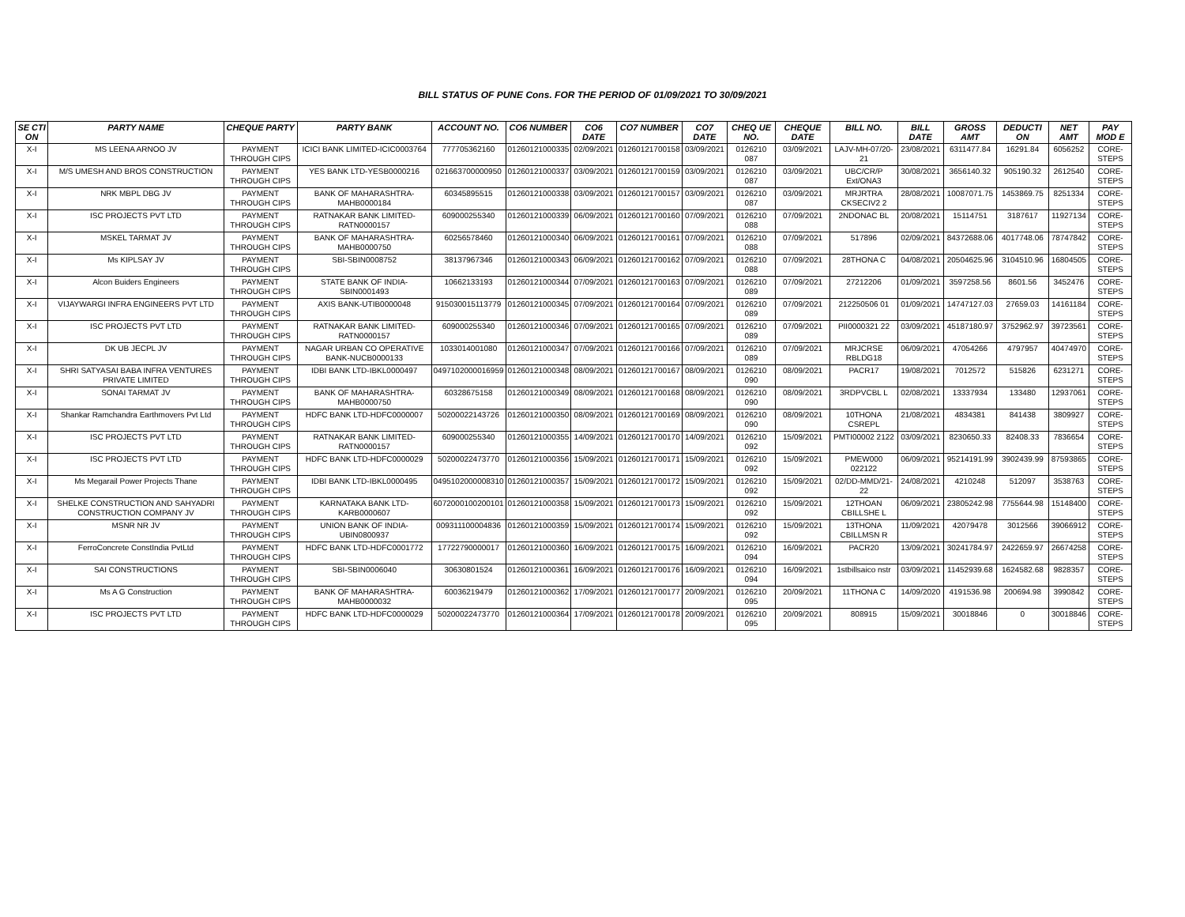BILL STATUS OF PUNE Cons. FOR THE PERIOD OF 01/09/2021 TO 30/09/2021
| SE CTI ON | PARTY NAME | CHEQUE PARTY | PARTY BANK | ACCOUNT NO. | CO6 NUMBER | CO6 DATE | CO7 NUMBER | CO7 DATE | CHEQ UE NO. | CHEQUE DATE | BILL NO. | BILL DATE | GROSS AMT | DEDUCTI ON | NET AMT | PAY MOD E |
| --- | --- | --- | --- | --- | --- | --- | --- | --- | --- | --- | --- | --- | --- | --- | --- | --- |
| X-I | MS LEENA ARNOO JV | PAYMENT THROUGH CIPS | ICICI BANK LIMITED-ICIC0003764 | 777705362160 | 01260121000335 | 02/09/2021 | 01260121700158 | 03/09/2021 | 0126210 087 | 03/09/2021 | LAJV-MH-07/20-21 | 23/08/2021 | 6311477.84 | 16291.84 | 6056252 | CORE-STEPS |
| X-I | M/S UMESH AND BROS CONSTRUCTION | PAYMENT THROUGH CIPS | YES BANK LTD-YESB0000216 | 021663700000950 | 01260121000337 | 03/09/2021 | 01260121700159 | 03/09/2021 | 0126210 087 | 03/09/2021 | UBC/CR/P Ext/ONA3 | 30/08/2021 | 3656140.32 | 905190.32 | 2612540 | CORE-STEPS |
| X-I | NRK MBPL DBG JV | PAYMENT THROUGH CIPS | BANK OF MAHARASHTRA-MAHB0000184 | 60345895515 | 01260121000338 | 03/09/2021 | 01260121700157 | 03/09/2021 | 0126210 087 | 03/09/2021 | MRJRTRA CKSECIV2 2 | 28/08/2021 | 10087071.75 | 1453869.75 | 8251334 | CORE-STEPS |
| X-I | ISC PROJECTS PVT LTD | PAYMENT THROUGH CIPS | RATNAKAR BANK LIMITED-RATN0000157 | 609000255340 | 01260121000339 | 06/09/2021 | 01260121700160 | 07/09/2021 | 0126210 088 | 07/09/2021 | 2NDONAC BL | 20/08/2021 | 15114751 | 3187617 | 11927134 | CORE-STEPS |
| X-I | MSKEL TARMAT JV | PAYMENT THROUGH CIPS | BANK OF MAHARASHTRA-MAHB0000750 | 60256578460 | 01260121000340 | 06/09/2021 | 01260121700161 | 07/09/2021 | 0126210 088 | 07/09/2021 | 517896 | 02/09/2021 | 84372688.06 | 4017748.06 | 78747842 | CORE-STEPS |
| X-I | Ms KIPLSAY JV | PAYMENT THROUGH CIPS | SBI-SBIN0008752 | 38137967346 | 01260121000343 | 06/09/2021 | 01260121700162 | 07/09/2021 | 0126210 088 | 07/09/2021 | 28THONA C | 04/08/2021 | 20504625.96 | 3104510.96 | 16804505 | CORE-STEPS |
| X-I | Alcon Buiders Engineers | PAYMENT THROUGH CIPS | STATE BANK OF INDIA-SBIN0001493 | 10662133193 | 01260121000344 | 07/09/2021 | 01260121700163 | 07/09/2021 | 0126210 089 | 07/09/2021 | 27212206 | 01/09/2021 | 3597258.56 | 8601.56 | 3452476 | CORE-STEPS |
| X-I | VIJAYWARGI INFRA ENGINEERS PVT LTD | PAYMENT THROUGH CIPS | AXIS BANK-UTIB0000048 | 915030015113779 | 01260121000345 | 07/09/2021 | 01260121700164 | 07/09/2021 | 0126210 089 | 07/09/2021 | 212250506 01 | 01/09/2021 | 14747127.03 | 27659.03 | 14161184 | CORE-STEPS |
| X-I | ISC PROJECTS PVT LTD | PAYMENT THROUGH CIPS | RATNAKAR BANK LIMITED-RATN0000157 | 609000255340 | 01260121000346 | 07/09/2021 | 01260121700165 | 07/09/2021 | 0126210 089 | 07/09/2021 | PII0000321 22 | 03/09/2021 | 45187180.97 | 3752962.97 | 39723561 | CORE-STEPS |
| X-I | DK UB JECPL JV | PAYMENT THROUGH CIPS | NAGAR URBAN CO OPERATIVE BANK-NUCB0000133 | 1033014001080 | 01260121000347 | 07/09/2021 | 01260121700166 | 07/09/2021 | 0126210 089 | 07/09/2021 | MRJCRSE RBLDG18 | 06/09/2021 | 47054266 | 4797957 | 40474970 | CORE-STEPS |
| X-I | SHRI SATYASAI BABA INFRA VENTURES PRIVATE LIMITED | PAYMENT THROUGH CIPS | IDBI BANK LTD-IBKL0000497 | 0497102000016959 | 01260121000348 | 08/09/2021 | 01260121700167 | 08/09/2021 | 0126210 090 | 08/09/2021 | PACR17 | 19/08/2021 | 7012572 | 515826 | 6231271 | CORE-STEPS |
| X-I | SONAI TARMAT JV | PAYMENT THROUGH CIPS | BANK OF MAHARASHTRA-MAHB0000750 | 60328675158 | 01260121000349 | 08/09/2021 | 01260121700168 | 08/09/2021 | 0126210 090 | 08/09/2021 | 3RDPVCBL L | 02/08/2021 | 13337934 | 133480 | 12937061 | CORE-STEPS |
| X-I | Shankar Ramchandra Earthmovers Pvt Ltd | PAYMENT THROUGH CIPS | HDFC BANK LTD-HDFC0000007 | 50200022143726 | 01260121000350 | 08/09/2021 | 01260121700169 | 08/09/2021 | 0126210 090 | 08/09/2021 | 10THONA CSREPL | 21/08/2021 | 4834381 | 841438 | 3809927 | CORE-STEPS |
| X-I | ISC PROJECTS PVT LTD | PAYMENT THROUGH CIPS | RATNAKAR BANK LIMITED-RATN0000157 | 609000255340 | 01260121000355 | 14/09/2021 | 01260121700170 | 14/09/2021 | 0126210 092 | 15/09/2021 | PMTI00002 2122 | 03/09/2021 | 8230650.33 | 82408.33 | 7836654 | CORE-STEPS |
| X-I | ISC PROJECTS PVT LTD | PAYMENT THROUGH CIPS | HDFC BANK LTD-HDFC0000029 | 50200022473770 | 01260121000356 | 15/09/2021 | 01260121700171 | 15/09/2021 | 0126210 092 | 15/09/2021 | PMEW000 022122 | 06/09/2021 | 95214191.99 | 3902439.99 | 87593865 | CORE-STEPS |
| X-I | Ms Megarail Power Projects Thane | PAYMENT THROUGH CIPS | IDBI BANK LTD-IBKL0000495 | 0495102000008310 | 01260121000357 | 15/09/2021 | 01260121700172 | 15/09/2021 | 0126210 092 | 15/09/2021 | 02/DD-MMD/21-22 | 24/08/2021 | 4210248 | 512097 | 3538763 | CORE-STEPS |
| X-I | SHELKE CONSTRUCTION AND SAHYADRI CONSTRUCTION COMPANY JV | PAYMENT THROUGH CIPS | KARNATAKA BANK LTD-KARB0000607 | 6072000100200101 | 01260121000358 | 15/09/2021 | 01260121700173 | 15/09/2021 | 0126210 092 | 15/09/2021 | 12THOAN CBILLSHE L | 06/09/2021 | 23805242.98 | 7755644.98 | 15148400 | CORE-STEPS |
| X-I | MSNR NR JV | PAYMENT THROUGH CIPS | UNION BANK OF INDIA-UBIN0800937 | 009311100004836 | 01260121000359 | 15/09/2021 | 01260121700174 | 15/09/2021 | 0126210 092 | 15/09/2021 | 13THONA CBILLMSN R | 11/09/2021 | 42079478 | 3012566 | 39066912 | CORE-STEPS |
| X-I | FerroConcrete ConstIndia PvtLtd | PAYMENT THROUGH CIPS | HDFC BANK LTD-HDFC0001772 | 17722790000017 | 01260121000360 | 16/09/2021 | 01260121700175 | 16/09/2021 | 0126210 094 | 16/09/2021 | PACR20 | 13/09/2021 | 30241784.97 | 2422659.97 | 26674258 | CORE-STEPS |
| X-I | SAI CONSTRUCTIONS | PAYMENT THROUGH CIPS | SBI-SBIN0006040 | 30630801524 | 01260121000361 | 16/09/2021 | 01260121700176 | 16/09/2021 | 0126210 094 | 16/09/2021 | 1stbillsaico nstr | 03/09/2021 | 11452939.68 | 1624582.68 | 9828357 | CORE-STEPS |
| X-I | Ms A G Construction | PAYMENT THROUGH CIPS | BANK OF MAHARASHTRA-MAHB0000032 | 60036219479 | 01260121000362 | 17/09/2021 | 01260121700177 | 20/09/2021 | 0126210 095 | 20/09/2021 | 11THONA C | 14/09/2020 | 4191536.98 | 200694.98 | 3990842 | CORE-STEPS |
| X-I | ISC PROJECTS PVT LTD | PAYMENT THROUGH CIPS | HDFC BANK LTD-HDFC0000029 | 50200022473770 | 01260121000364 | 17/09/2021 | 01260121700178 | 20/09/2021 | 0126210 095 | 20/09/2021 | 808915 | 15/09/2021 | 30018846 | 0 | 30018846 | CORE-STEPS |